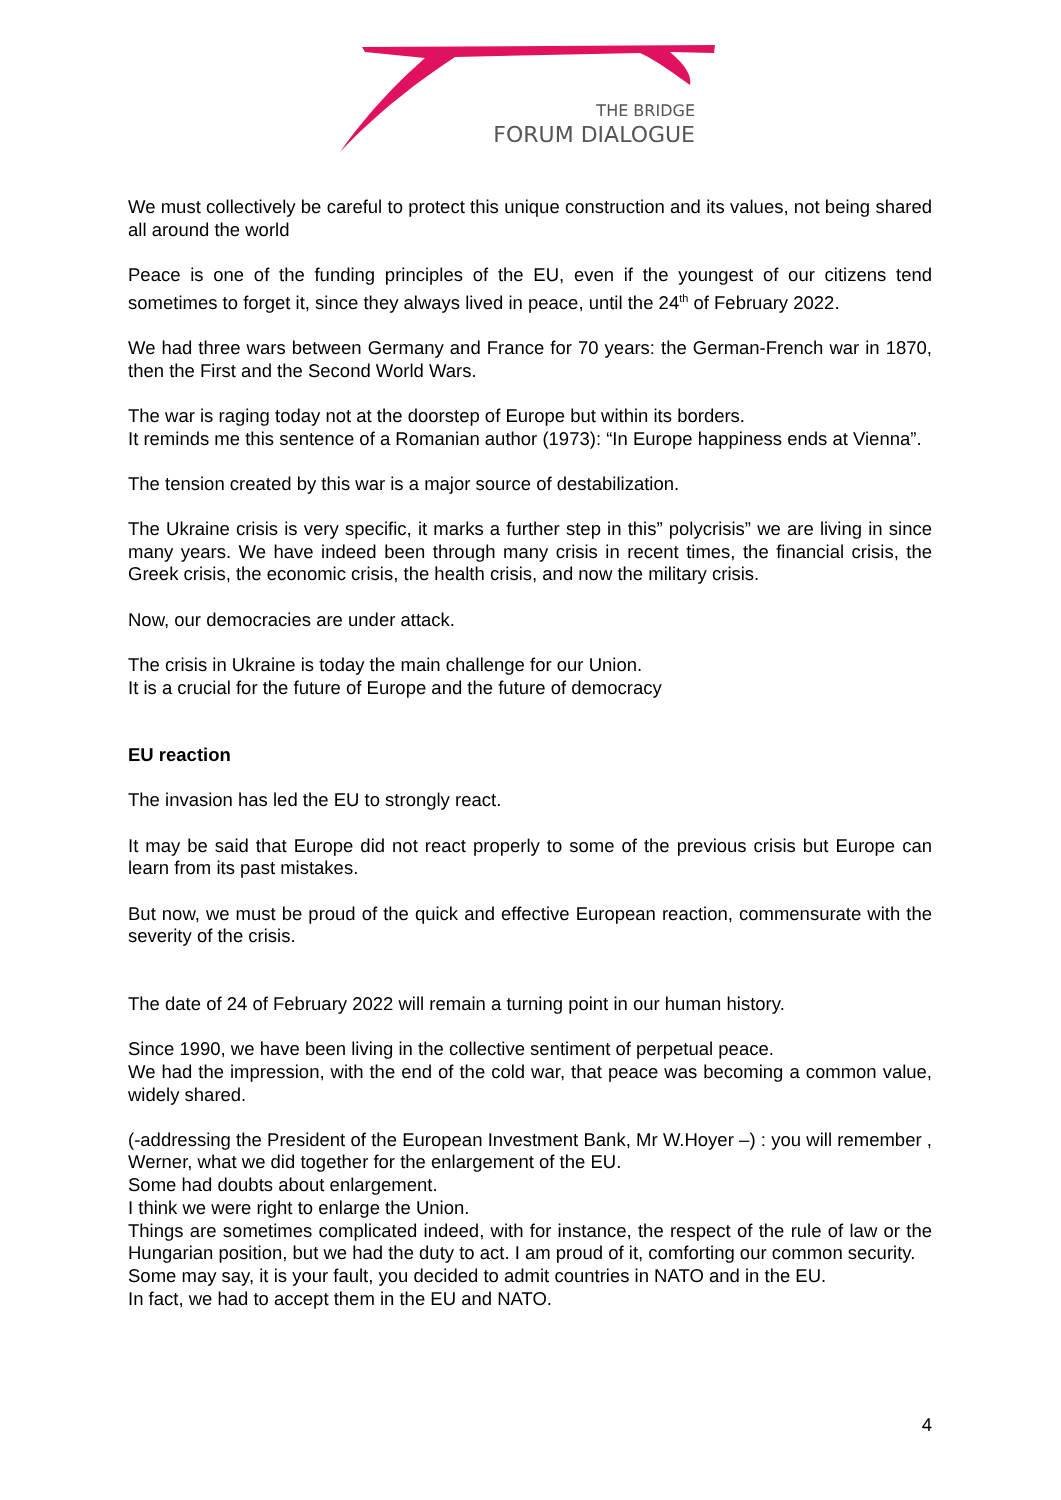THE BRIDGE
FORUM DIALOGUE
We must collectively be careful to protect this unique construction and its values, not being shared all around the world
Peace is one of the funding principles of the EU, even if the youngest of our citizens tend sometimes to forget it, since they always lived in peace, until the 24<sup>th</sup> of February 2022.
We had three wars between Germany and France for 70 years: the German-French war in 1870, then the First and the Second World Wars.
The war is raging today not at the doorstep of Europe but within its borders.
It reminds me this sentence of a Romanian author (1973): “In Europe happiness ends at Vienna”.
The tension created by this war is a major source of destabilization.
The Ukraine crisis is very specific, it marks a further step in this” polycrisis” we are living in since many years. We have indeed been through many crisis in recent times, the financial crisis, the Greek crisis, the economic crisis, the health crisis, and now the military crisis.
Now, our democracies are under attack.
The crisis in Ukraine is today the main challenge for our Union.
It is a crucial for the future of Europe and the future of democracy
EU reaction
The invasion has led the EU to strongly react.
It may be said that Europe did not react properly to some of the previous crisis but Europe can learn from its past mistakes.
But now, we must be proud of the quick and effective European reaction, commensurate with the severity of the crisis.
The date of 24 of February 2022 will remain a turning point in our human history.
Since 1990, we have been living in the collective sentiment of perpetual peace.
We had the impression, with the end of the cold war, that peace was becoming a common value, widely shared.
(-addressing the President of the European Investment Bank, Mr W.Hoyer –) : you will remember , Werner, what we did together for the enlargement of the EU.
Some had doubts about enlargement.
I think we were right to enlarge the Union.
Things are sometimes complicated indeed, with for instance, the respect of the rule of law or the Hungarian position, but we had the duty to act. I am proud of it, comforting our common security.
Some may say, it is your fault, you decided to admit countries in NATO and in the EU.
In fact, we had to accept them in the EU and NATO.
4